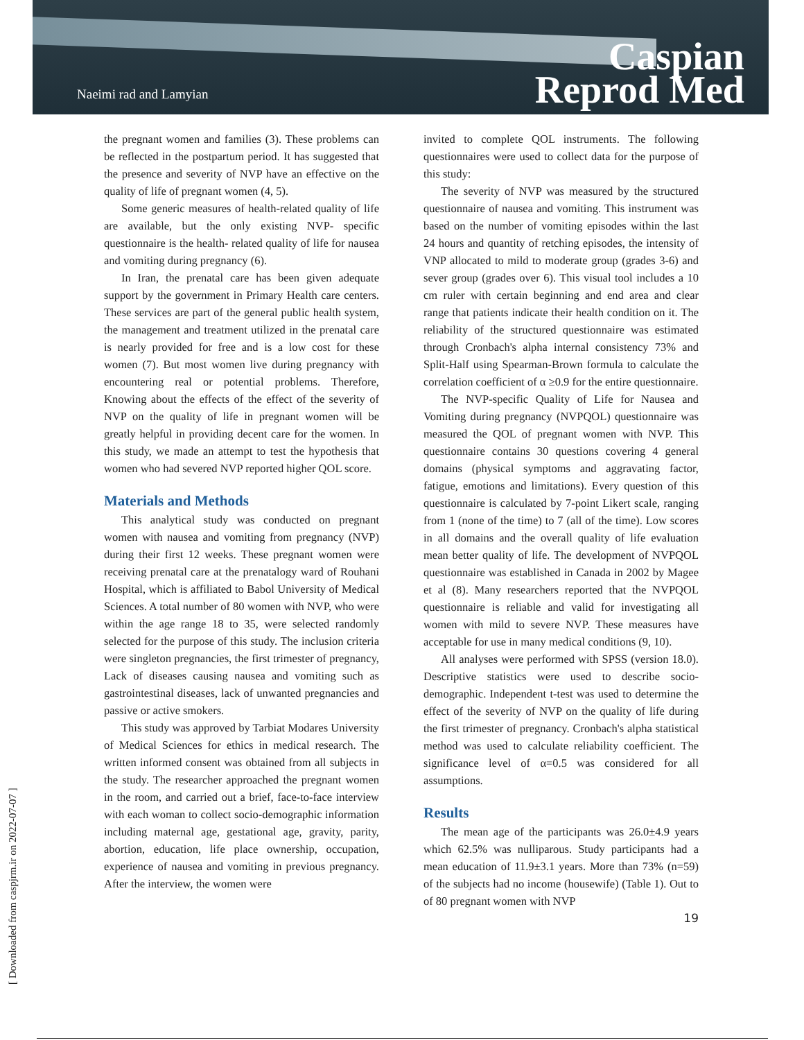Naeimi rad and Lamyian
Caspian
Reprod Med
[ Downloaded from caspjrm.ir on 2022-07-07 ]
the pregnant women and families (3). These problems can be reflected in the postpartum period. It has suggested that the presence and severity of NVP have an effective on the quality of life of pregnant women (4, 5).
Some generic measures of health-related quality of life are available, but the only existing NVP- specific questionnaire is the health- related quality of life for nausea and vomiting during pregnancy (6).
In Iran, the prenatal care has been given adequate support by the government in Primary Health care centers. These services are part of the general public health system, the management and treatment utilized in the prenatal care is nearly provided for free and is a low cost for these women (7). But most women live during pregnancy with encountering real or potential problems. Therefore, Knowing about the effects of the effect of the severity of NVP on the quality of life in pregnant women will be greatly helpful in providing decent care for the women. In this study, we made an attempt to test the hypothesis that women who had severed NVP reported higher QOL score.
Materials and Methods
This analytical study was conducted on pregnant women with nausea and vomiting from pregnancy (NVP) during their first 12 weeks. These pregnant women were receiving prenatal care at the prenatalogy ward of Rouhani Hospital, which is affiliated to Babol University of Medical Sciences. A total number of 80 women with NVP, who were within the age range 18 to 35, were selected randomly selected for the purpose of this study. The inclusion criteria were singleton pregnancies, the first trimester of pregnancy, Lack of diseases causing nausea and vomiting such as gastrointestinal diseases, lack of unwanted pregnancies and passive or active smokers.
This study was approved by Tarbiat Modares University of Medical Sciences for ethics in medical research. The written informed consent was obtained from all subjects in the study. The researcher approached the pregnant women in the room, and carried out a brief, face-to-face interview with each woman to collect socio-demographic information including maternal age, gestational age, gravity, parity, abortion, education, life place ownership, occupation, experience of nausea and vomiting in previous pregnancy. After the interview, the women were
invited to complete QOL instruments. The following questionnaires were used to collect data for the purpose of this study:
The severity of NVP was measured by the structured questionnaire of nausea and vomiting. This instrument was based on the number of vomiting episodes within the last 24 hours and quantity of retching episodes, the intensity of VNP allocated to mild to moderate group (grades 3-6) and sever group (grades over 6). This visual tool includes a 10 cm ruler with certain beginning and end area and clear range that patients indicate their health condition on it. The reliability of the structured questionnaire was estimated through Cronbach's alpha internal consistency 73% and Split-Half using Spearman-Brown formula to calculate the correlation coefficient of α ≥0.9 for the entire questionnaire.
The NVP-specific Quality of Life for Nausea and Vomiting during pregnancy (NVPQOL) questionnaire was measured the QOL of pregnant women with NVP. This questionnaire contains 30 questions covering 4 general domains (physical symptoms and aggravating factor, fatigue, emotions and limitations). Every question of this questionnaire is calculated by 7-point Likert scale, ranging from 1 (none of the time) to 7 (all of the time). Low scores in all domains and the overall quality of life evaluation mean better quality of life. The development of NVPQOL questionnaire was established in Canada in 2002 by Magee et al (8). Many researchers reported that the NVPQOL questionnaire is reliable and valid for investigating all women with mild to severe NVP. These measures have acceptable for use in many medical conditions (9, 10).
All analyses were performed with SPSS (version 18.0). Descriptive statistics were used to describe socio-demographic. Independent t-test was used to determine the effect of the severity of NVP on the quality of life during the first trimester of pregnancy. Cronbach's alpha statistical method was used to calculate reliability coefficient. The significance level of α=0.5 was considered for all assumptions.
Results
The mean age of the participants was 26.0±4.9 years which 62.5% was nulliparous. Study participants had a mean education of 11.9±3.1 years. More than 73% (n=59) of the subjects had no income (housewife) (Table 1). Out to of 80 pregnant women with NVP
19